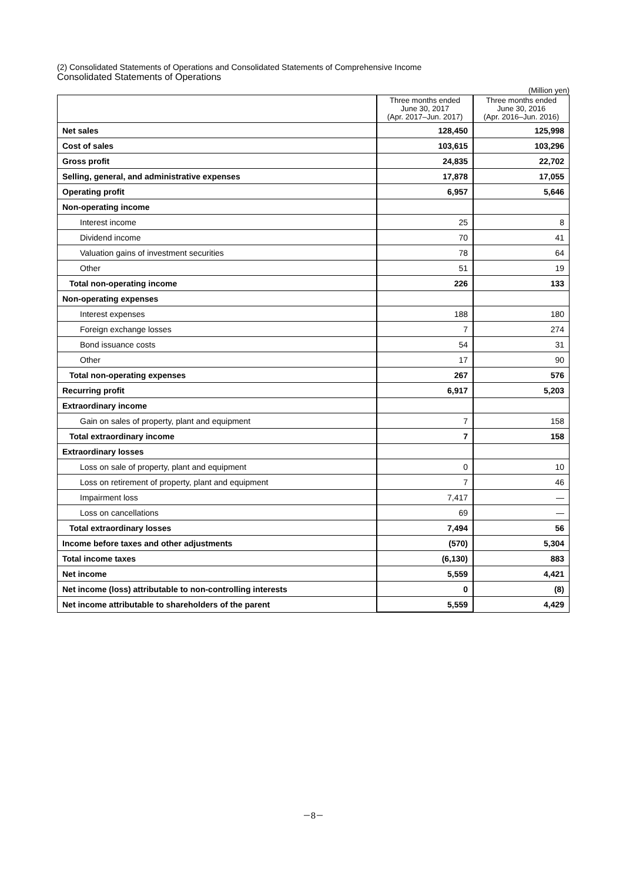(2) Consolidated Statements of Operations and Consolidated Statements of Comprehensive Income
Consolidated Statements of Operations
(Million yen)
| | Three months ended June 30, 2017 (Apr. 2017–Jun. 2017) | Three months ended June 30, 2016 (Apr. 2016–Jun. 2016) |
| --- | --- | --- |
| Net sales | 128,450 | 125,998 |
| Cost of sales | 103,615 | 103,296 |
| Gross profit | 24,835 | 22,702 |
| Selling, general, and administrative expenses | 17,878 | 17,055 |
| Operating profit | 6,957 | 5,646 |
| Non-operating income | | |
| Interest income | 25 | 8 |
| Dividend income | 70 | 41 |
| Valuation gains of investment securities | 78 | 64 |
| Other | 51 | 19 |
| Total non-operating income | 226 | 133 |
| Non-operating expenses | | |
| Interest expenses | 188 | 180 |
| Foreign exchange losses | 7 | 274 |
| Bond issuance costs | 54 | 31 |
| Other | 17 | 90 |
| Total non-operating expenses | 267 | 576 |
| Recurring profit | 6,917 | 5,203 |
| Extraordinary income | | |
| Gain on sales of property, plant and equipment | 7 | 158 |
| Total extraordinary income | 7 | 158 |
| Extraordinary losses | | |
| Loss on sale of property, plant and equipment | 0 | 10 |
| Loss on retirement of property, plant and equipment | 7 | 46 |
| Impairment loss | 7,417 | — |
| Loss on cancellations | 69 | — |
| Total extraordinary losses | 7,494 | 56 |
| Income before taxes and other adjustments | (570) | 5,304 |
| Total income taxes | (6,130) | 883 |
| Net income | 5,559 | 4,421 |
| Net income (loss) attributable to non-controlling interests | 0 | (8) |
| Net income attributable to shareholders of the parent | 5,559 | 4,429 |
－8－